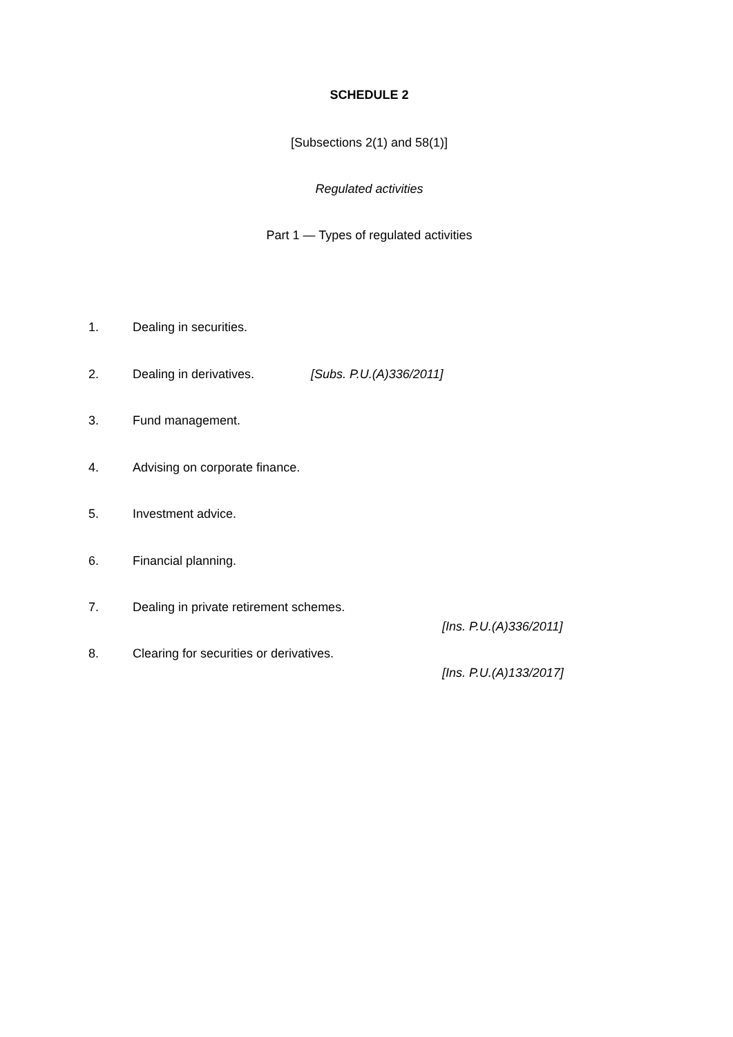SCHEDULE 2
[Subsections 2(1) and 58(1)]
Regulated activities
Part 1 — Types of regulated activities
1. Dealing in securities.
2. Dealing in derivatives. [Subs. P.U.(A)336/2011]
3. Fund management.
4. Advising on corporate finance.
5. Investment advice.
6. Financial planning.
7. Dealing in private retirement schemes.
[Ins. P.U.(A)336/2011]
8. Clearing for securities or derivatives.
[Ins. P.U.(A)133/2017]